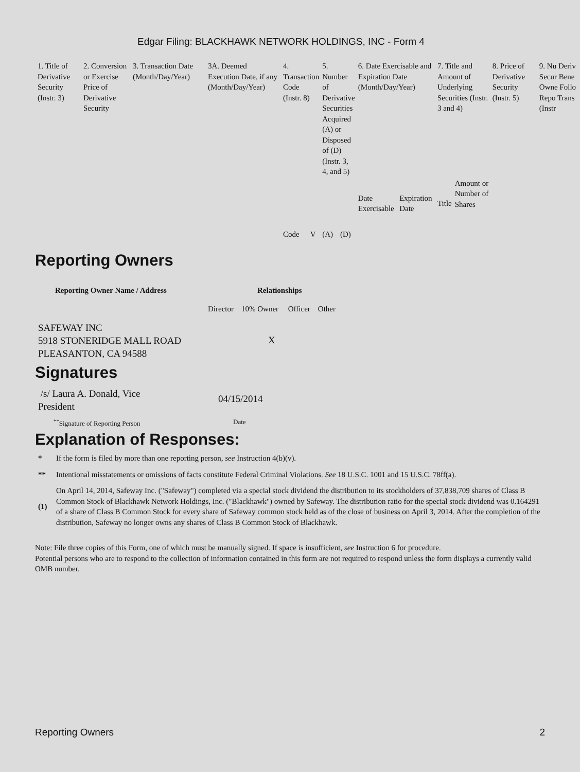Edgar Filing: BLACKHAWK NETWORK HOLDINGS, INC - Form 4
| 1. Title of Derivative Security (Instr. 3) | 2. Conversion or Exercise Price of Derivative Security | 3. Transaction Date (Month/Day/Year) | 3A. Deemed Execution Date, if any (Month/Day/Year) | 4. Transaction Code (Instr. 8) | | 5. Number of Derivative Securities Acquired (A) or Disposed of (D) (Instr. 3, 4, and 5) | | 6. Date Exercisable and Expiration Date (Month/Day/Year) | | 7. Title and Amount of Underlying Securities (Instr. 3 and 4) | | 8. Price of Derivative Security (Instr. 5) | 9. Nu Deriv Secur Bene Owne Follo Repo Trans (Instr |
| --- | --- | --- | --- | --- | --- | --- | --- | --- | --- | --- | --- | --- | --- |
| | | | | Code | V | (A) | (D) | Date Exercisable | Expiration Date | Title | Amount or Number of Shares | | |
Reporting Owners
Reporting Owner Name / Address Relationships
Director 10% Owner Officer Other
SAFEWAY INC
5918 STONERIDGE MALL ROAD
PLEASANTON, CA 94588
X
Signatures
/s/ Laura A. Donald, Vice President
04/15/2014
<sup>**</sup> Signature of Reporting Person
Date
Explanation of Responses:
* If the form is filed by more than one reporting person, see Instruction 4(b)(v).
** Intentional misstatements or omissions of facts constitute Federal Criminal Violations. See 18 U.S.C. 1001 and 15 U.S.C. 78ff(a).
(1) On April 14, 2014, Safeway Inc. ("Safeway") completed via a special stock dividend the distribution to its stockholders of 37,838,709 shares of Class B Common Stock of Blackhawk Network Holdings, Inc. ("Blackhawk") owned by Safeway. The distribution ratio for the special stock dividend was 0.164291 of a share of Class B Common Stock for every share of Safeway common stock held as of the close of business on April 3, 2014. After the completion of the distribution, Safeway no longer owns any shares of Class B Common Stock of Blackhawk.
Note: File three copies of this Form, one of which must be manually signed. If space is insufficient, see Instruction 6 for procedure.
Potential persons who are to respond to the collection of information contained in this form are not required to respond unless the form displays a currently valid OMB number.
Reporting Owners 2